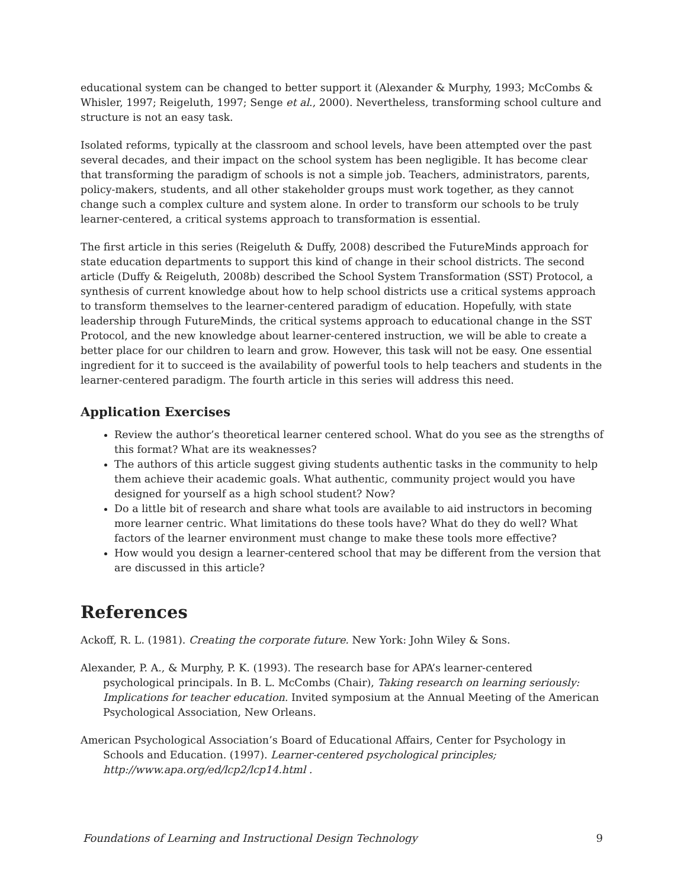educational system can be changed to better support it (Alexander & Murphy, 1993; McCombs & Whisler, 1997; Reigeluth, 1997; Senge et al., 2000). Nevertheless, transforming school culture and structure is not an easy task.
Isolated reforms, typically at the classroom and school levels, have been attempted over the past several decades, and their impact on the school system has been negligible. It has become clear that transforming the paradigm of schools is not a simple job. Teachers, administrators, parents, policy-makers, students, and all other stakeholder groups must work together, as they cannot change such a complex culture and system alone. In order to transform our schools to be truly learner-centered, a critical systems approach to transformation is essential.
The first article in this series (Reigeluth & Duffy, 2008) described the FutureMinds approach for state education departments to support this kind of change in their school districts. The second article (Duffy & Reigeluth, 2008b) described the School System Transformation (SST) Protocol, a synthesis of current knowledge about how to help school districts use a critical systems approach to transform themselves to the learner-centered paradigm of education. Hopefully, with state leadership through FutureMinds, the critical systems approach to educational change in the SST Protocol, and the new knowledge about learner-centered instruction, we will be able to create a better place for our children to learn and grow. However, this task will not be easy. One essential ingredient for it to succeed is the availability of powerful tools to help teachers and students in the learner-centered paradigm. The fourth article in this series will address this need.
Application Exercises
Review the author’s theoretical learner centered school. What do you see as the strengths of this format? What are its weaknesses?
The authors of this article suggest giving students authentic tasks in the community to help them achieve their academic goals. What authentic, community project would you have designed for yourself as a high school student? Now?
Do a little bit of research and share what tools are available to aid instructors in becoming more learner centric. What limitations do these tools have? What do they do well? What factors of the learner environment must change to make these tools more effective?
How would you design a learner-centered school that may be different from the version that are discussed in this article?
References
Ackoff, R. L. (1981). Creating the corporate future. New York: John Wiley & Sons.
Alexander, P. A., & Murphy, P. K. (1993). The research base for APA’s learner-centered psychological principals. In B. L. McCombs (Chair), Taking research on learning seriously: Implications for teacher education. Invited symposium at the Annual Meeting of the American Psychological Association, New Orleans.
American Psychological Association’s Board of Educational Affairs, Center for Psychology in Schools and Education. (1997). Learner-centered psychological principles; http://www.apa.org/ed/lcp2/lcp14.html .
Foundations of Learning and Instructional Design Technology 9